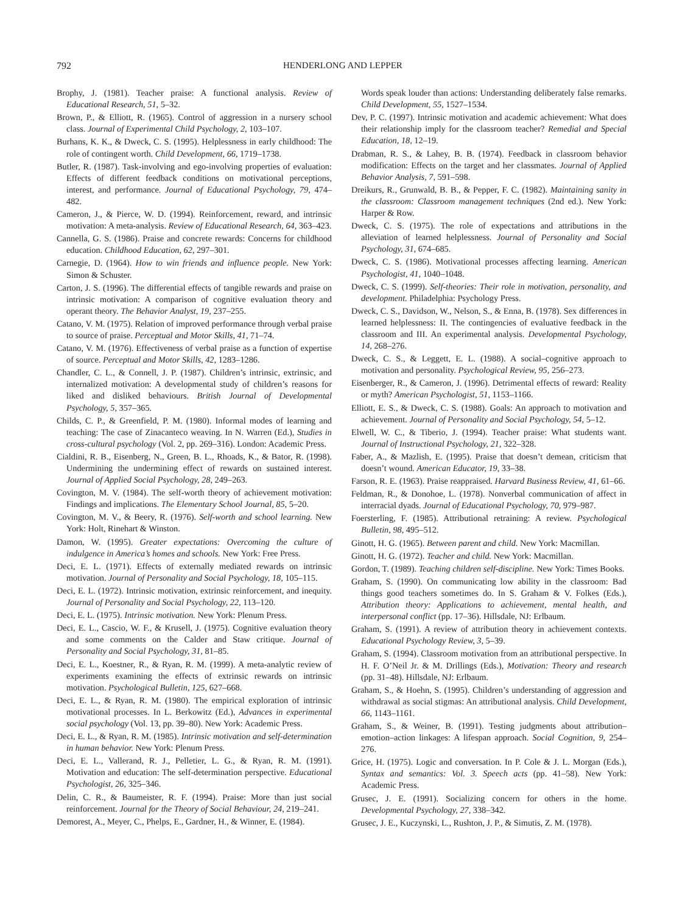792 HENDERLONG AND LEPPER
Brophy, J. (1981). Teacher praise: A functional analysis. Review of Educational Research, 51, 5–32.
Brown, P., & Elliott, R. (1965). Control of aggression in a nursery school class. Journal of Experimental Child Psychology, 2, 103–107.
Burhans, K. K., & Dweck, C. S. (1995). Helplessness in early childhood: The role of contingent worth. Child Development, 66, 1719–1738.
Butler, R. (1987). Task-involving and ego-involving properties of evaluation: Effects of different feedback conditions on motivational perceptions, interest, and performance. Journal of Educational Psychology, 79, 474–482.
Cameron, J., & Pierce, W. D. (1994). Reinforcement, reward, and intrinsic motivation: A meta-analysis. Review of Educational Research, 64, 363–423.
Cannella, G. S. (1986). Praise and concrete rewards: Concerns for childhood education. Childhood Education, 62, 297–301.
Carnegie, D. (1964). How to win friends and influence people. New York: Simon & Schuster.
Carton, J. S. (1996). The differential effects of tangible rewards and praise on intrinsic motivation: A comparison of cognitive evaluation theory and operant theory. The Behavior Analyst, 19, 237–255.
Catano, V. M. (1975). Relation of improved performance through verbal praise to source of praise. Perceptual and Motor Skills, 41, 71–74.
Catano, V. M. (1976). Effectiveness of verbal praise as a function of expertise of source. Perceptual and Motor Skills, 42, 1283–1286.
Chandler, C. L., & Connell, J. P. (1987). Children’s intrinsic, extrinsic, and internalized motivation: A developmental study of children’s reasons for liked and disliked behaviours. British Journal of Developmental Psychology, 5, 357–365.
Childs, C. P., & Greenfield, P. M. (1980). Informal modes of learning and teaching: The case of Zinacanteco weaving. In N. Warren (Ed.), Studies in cross-cultural psychology (Vol. 2, pp. 269–316). London: Academic Press.
Cialdini, R. B., Eisenberg, N., Green, B. L., Rhoads, K., & Bator, R. (1998). Undermining the undermining effect of rewards on sustained interest. Journal of Applied Social Psychology, 28, 249–263.
Covington, M. V. (1984). The self-worth theory of achievement motivation: Findings and implications. The Elementary School Journal, 85, 5–20.
Covington, M. V., & Beery, R. (1976). Self-worth and school learning. New York: Holt, Rinehart & Winston.
Damon, W. (1995). Greater expectations: Overcoming the culture of indulgence in America’s homes and schools. New York: Free Press.
Deci, E. L. (1971). Effects of externally mediated rewards on intrinsic motivation. Journal of Personality and Social Psychology, 18, 105–115.
Deci, E. L. (1972). Intrinsic motivation, extrinsic reinforcement, and inequity. Journal of Personality and Social Psychology, 22, 113–120.
Deci, E. L. (1975). Intrinsic motivation. New York: Plenum Press.
Deci, E. L., Cascio, W. F., & Krusell, J. (1975). Cognitive evaluation theory and some comments on the Calder and Staw critique. Journal of Personality and Social Psychology, 31, 81–85.
Deci, E. L., Koestner, R., & Ryan, R. M. (1999). A meta-analytic review of experiments examining the effects of extrinsic rewards on intrinsic motivation. Psychological Bulletin, 125, 627–668.
Deci, E. L., & Ryan, R. M. (1980). The empirical exploration of intrinsic motivational processes. In L. Berkowitz (Ed.), Advances in experimental social psychology (Vol. 13, pp. 39–80). New York: Academic Press.
Deci, E. L., & Ryan, R. M. (1985). Intrinsic motivation and self-determination in human behavior. New York: Plenum Press.
Deci, E. L., Vallerand, R. J., Pelletier, L. G., & Ryan, R. M. (1991). Motivation and education: The self-determination perspective. Educational Psychologist, 26, 325–346.
Delin, C. R., & Baumeister, R. F. (1994). Praise: More than just social reinforcement. Journal for the Theory of Social Behaviour, 24, 219–241.
Demorest, A., Meyer, C., Phelps, E., Gardner, H., & Winner, E. (1984).
Words speak louder than actions: Understanding deliberately false remarks. Child Development, 55, 1527–1534.
Dev, P. C. (1997). Intrinsic motivation and academic achievement: What does their relationship imply for the classroom teacher? Remedial and Special Education, 18, 12–19.
Drabman, R. S., & Lahey, B. B. (1974). Feedback in classroom behavior modification: Effects on the target and her classmates. Journal of Applied Behavior Analysis, 7, 591–598.
Dreikurs, R., Grunwald, B. B., & Pepper, F. C. (1982). Maintaining sanity in the classroom: Classroom management techniques (2nd ed.). New York: Harper & Row.
Dweck, C. S. (1975). The role of expectations and attributions in the alleviation of learned helplessness. Journal of Personality and Social Psychology, 31, 674–685.
Dweck, C. S. (1986). Motivational processes affecting learning. American Psychologist, 41, 1040–1048.
Dweck, C. S. (1999). Self-theories: Their role in motivation, personality, and development. Philadelphia: Psychology Press.
Dweck, C. S., Davidson, W., Nelson, S., & Enna, B. (1978). Sex differences in learned helplessness: II. The contingencies of evaluative feedback in the classroom and III. An experimental analysis. Developmental Psychology, 14, 268–276.
Dweck, C. S., & Leggett, E. L. (1988). A social–cognitive approach to motivation and personality. Psychological Review, 95, 256–273.
Eisenberger, R., & Cameron, J. (1996). Detrimental effects of reward: Reality or myth? American Psychologist, 51, 1153–1166.
Elliott, E. S., & Dweck, C. S. (1988). Goals: An approach to motivation and achievement. Journal of Personality and Social Psychology, 54, 5–12.
Elwell, W. C., & Tiberio, J. (1994). Teacher praise: What students want. Journal of Instructional Psychology, 21, 322–328.
Faber, A., & Mazlish, E. (1995). Praise that doesn’t demean, criticism that doesn’t wound. American Educator, 19, 33–38.
Farson, R. E. (1963). Praise reappraised. Harvard Business Review, 41, 61–66.
Feldman, R., & Donohoe, L. (1978). Nonverbal communication of affect in interracial dyads. Journal of Educational Psychology, 70, 979–987.
Foersterling, F. (1985). Attributional retraining: A review. Psychological Bulletin, 98, 495–512.
Ginott, H. G. (1965). Between parent and child. New York: Macmillan.
Ginott, H. G. (1972). Teacher and child. New York: Macmillan.
Gordon, T. (1989). Teaching children self-discipline. New York: Times Books.
Graham, S. (1990). On communicating low ability in the classroom: Bad things good teachers sometimes do. In S. Graham & V. Folkes (Eds.), Attribution theory: Applications to achievement, mental health, and interpersonal conflict (pp. 17–36). Hillsdale, NJ: Erlbaum.
Graham, S. (1991). A review of attribution theory in achievement contexts. Educational Psychology Review, 3, 5–39.
Graham, S. (1994). Classroom motivation from an attributional perspective. In H. F. O’Neil Jr. & M. Drillings (Eds.), Motivation: Theory and research (pp. 31–48). Hillsdale, NJ: Erlbaum.
Graham, S., & Hoehn, S. (1995). Children’s understanding of aggression and withdrawal as social stigmas: An attributional analysis. Child Development, 66, 1143–1161.
Graham, S., & Weiner, B. (1991). Testing judgments about attribution–emotion–action linkages: A lifespan approach. Social Cognition, 9, 254–276.
Grice, H. (1975). Logic and conversation. In P. Cole & J. L. Morgan (Eds.), Syntax and semantics: Vol. 3. Speech acts (pp. 41–58). New York: Academic Press.
Grusec, J. E. (1991). Socializing concern for others in the home. Developmental Psychology, 27, 338–342.
Grusec, J. E., Kuczynski, L., Rushton, J. P., & Simutis, Z. M. (1978).